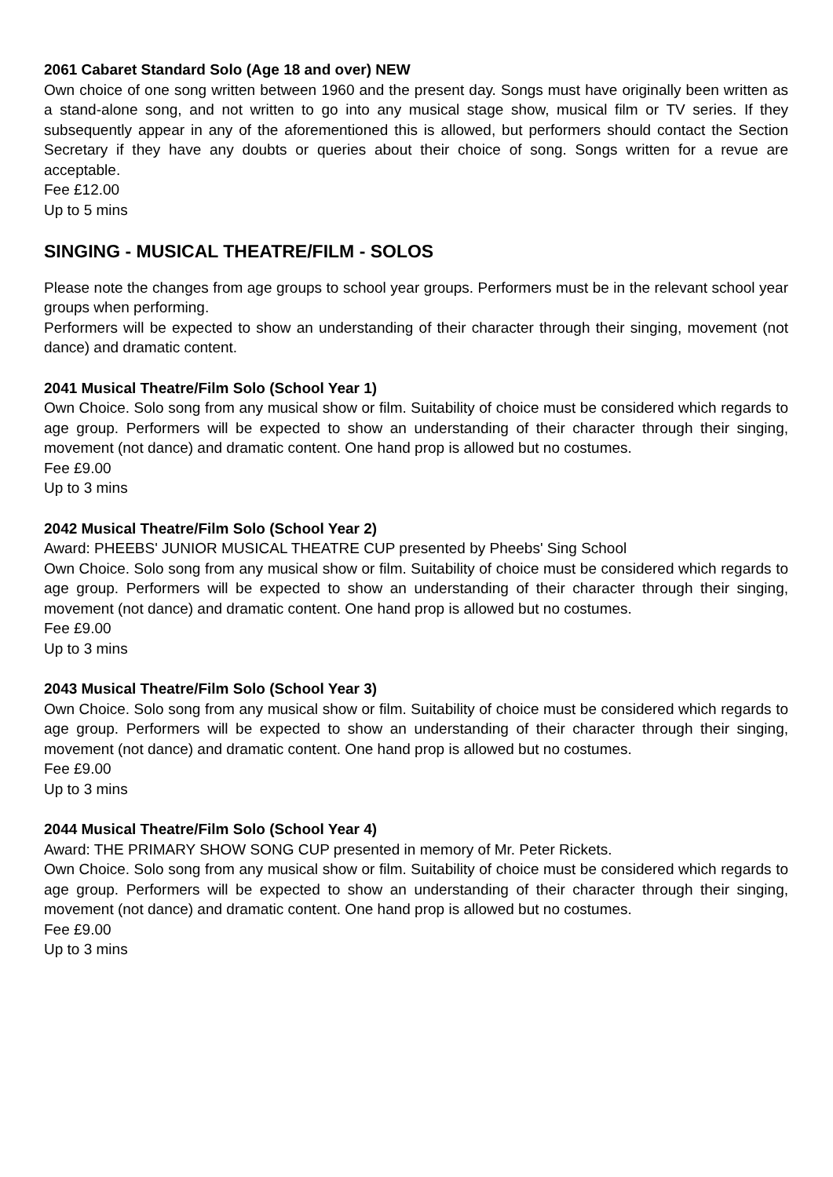2061 Cabaret Standard Solo (Age 18 and over) NEW
Own choice of one song written between 1960 and the present day. Songs must have originally been written as a stand-alone song, and not written to go into any musical stage show, musical film or TV series. If they subsequently appear in any of the aforementioned this is allowed, but performers should contact the Section Secretary if they have any doubts or queries about their choice of song. Songs written for a revue are acceptable.
Fee £12.00
Up to 5 mins
SINGING - MUSICAL THEATRE/FILM - SOLOS
Please note the changes from age groups to school year groups. Performers must be in the relevant school year groups when performing.
Performers will be expected to show an understanding of their character through their singing, movement (not dance) and dramatic content.
2041 Musical Theatre/Film Solo (School Year 1)
Own Choice. Solo song from any musical show or film. Suitability of choice must be considered which regards to age group. Performers will be expected to show an understanding of their character through their singing, movement (not dance) and dramatic content. One hand prop is allowed but no costumes.
Fee £9.00
Up to 3 mins
2042 Musical Theatre/Film Solo (School Year 2)
Award: PHEEBS' JUNIOR MUSICAL THEATRE CUP presented by Pheebs' Sing School
Own Choice. Solo song from any musical show or film. Suitability of choice must be considered which regards to age group. Performers will be expected to show an understanding of their character through their singing, movement (not dance) and dramatic content. One hand prop is allowed but no costumes.
Fee £9.00
Up to 3 mins
2043 Musical Theatre/Film Solo (School Year 3)
Own Choice. Solo song from any musical show or film. Suitability of choice must be considered which regards to age group. Performers will be expected to show an understanding of their character through their singing, movement (not dance) and dramatic content. One hand prop is allowed but no costumes.
Fee £9.00
Up to 3 mins
2044 Musical Theatre/Film Solo (School Year 4)
Award: THE PRIMARY SHOW SONG CUP presented in memory of Mr. Peter Rickets.
Own Choice. Solo song from any musical show or film. Suitability of choice must be considered which regards to age group. Performers will be expected to show an understanding of their character through their singing, movement (not dance) and dramatic content. One hand prop is allowed but no costumes.
Fee £9.00
Up to 3 mins